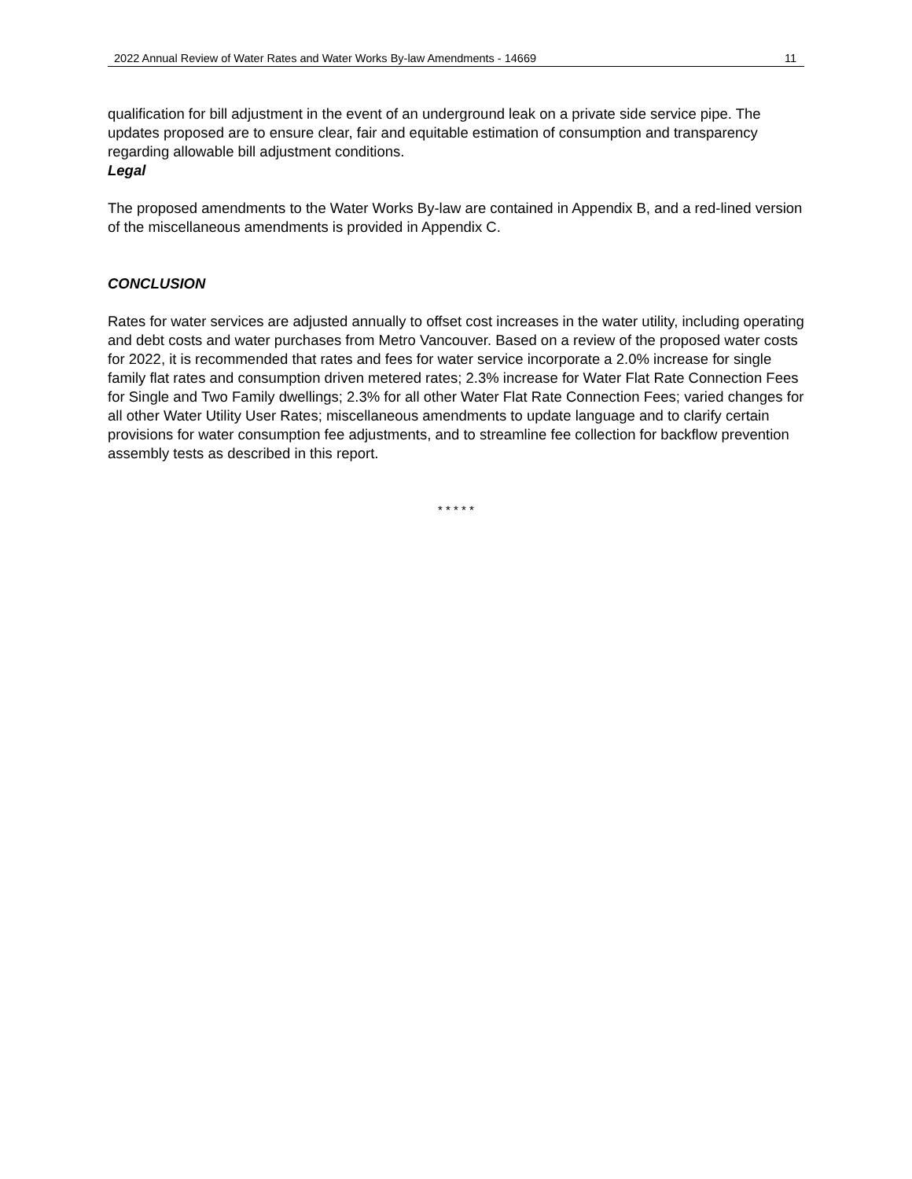2022 Annual Review of Water Rates and Water Works By-law Amendments - 14669 11
qualification for bill adjustment in the event of an underground leak on a private side service pipe. The updates proposed are to ensure clear, fair and equitable estimation of consumption and transparency regarding allowable bill adjustment conditions.
Legal
The proposed amendments to the Water Works By-law are contained in Appendix B, and a red-lined version of the miscellaneous amendments is provided in Appendix C.
CONCLUSION
Rates for water services are adjusted annually to offset cost increases in the water utility, including operating and debt costs and water purchases from Metro Vancouver. Based on a review of the proposed water costs for 2022, it is recommended that rates and fees for water service incorporate a 2.0% increase for single family flat rates and consumption driven metered rates; 2.3% increase for Water Flat Rate Connection Fees for Single and Two Family dwellings; 2.3% for all other Water Flat Rate Connection Fees; varied changes for all other Water Utility User Rates; miscellaneous amendments to update language and to clarify certain provisions for water consumption fee adjustments, and to streamline fee collection for backflow prevention assembly tests as described in this report.
* * * * *